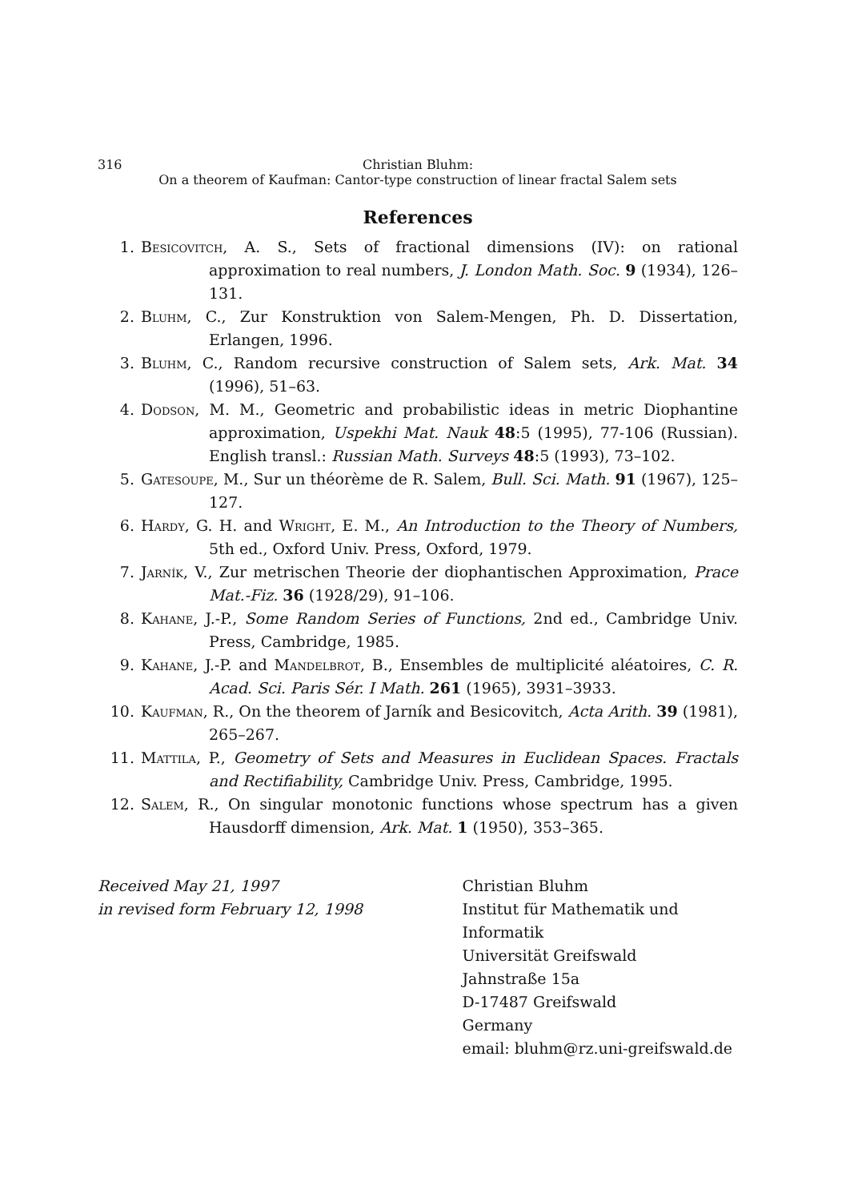316 Christian Bluhm:
On a theorem of Kaufman: Cantor-type construction of linear fractal Salem sets
References
1. Besicovitch, A. S., Sets of fractional dimensions (IV): on rational approximation to real numbers, J. London Math. Soc. 9 (1934), 126–131.
2. Bluhm, C., Zur Konstruktion von Salem-Mengen, Ph. D. Dissertation, Erlangen, 1996.
3. Bluhm, C., Random recursive construction of Salem sets, Ark. Mat. 34 (1996), 51–63.
4. Dodson, M. M., Geometric and probabilistic ideas in metric Diophantine approximation, Uspekhi Mat. Nauk 48:5 (1995), 77-106 (Russian). English transl.: Russian Math. Surveys 48:5 (1993), 73–102.
5. Gatesoupe, M., Sur un théorème de R. Salem, Bull. Sci. Math. 91 (1967), 125–127.
6. Hardy, G. H. and Wright, E. M., An Introduction to the Theory of Numbers, 5th ed., Oxford Univ. Press, Oxford, 1979.
7. Jarník, V., Zur metrischen Theorie der diophantischen Approximation, Prace Mat.-Fiz. 36 (1928/29), 91–106.
8. Kahane, J.-P., Some Random Series of Functions, 2nd ed., Cambridge Univ. Press, Cambridge, 1985.
9. Kahane, J.-P. and Mandelbrot, B., Ensembles de multiplicité aléatoires, C. R. Acad. Sci. Paris Sér. I Math. 261 (1965), 3931–3933.
10. Kaufman, R., On the theorem of Jarník and Besicovitch, Acta Arith. 39 (1981), 265–267.
11. Mattila, P., Geometry of Sets and Measures in Euclidean Spaces. Fractals and Rectifiability, Cambridge Univ. Press, Cambridge, 1995.
12. Salem, R., On singular monotonic functions whose spectrum has a given Hausdorff dimension, Ark. Mat. 1 (1950), 353–365.
Received May 21, 1997
in revised form February 12, 1998
Christian Bluhm
Institut für Mathematik und Informatik
Universität Greifswald
Jahnstraße 15a
D-17487 Greifswald
Germany
email: bluhm@rz.uni-greifswald.de